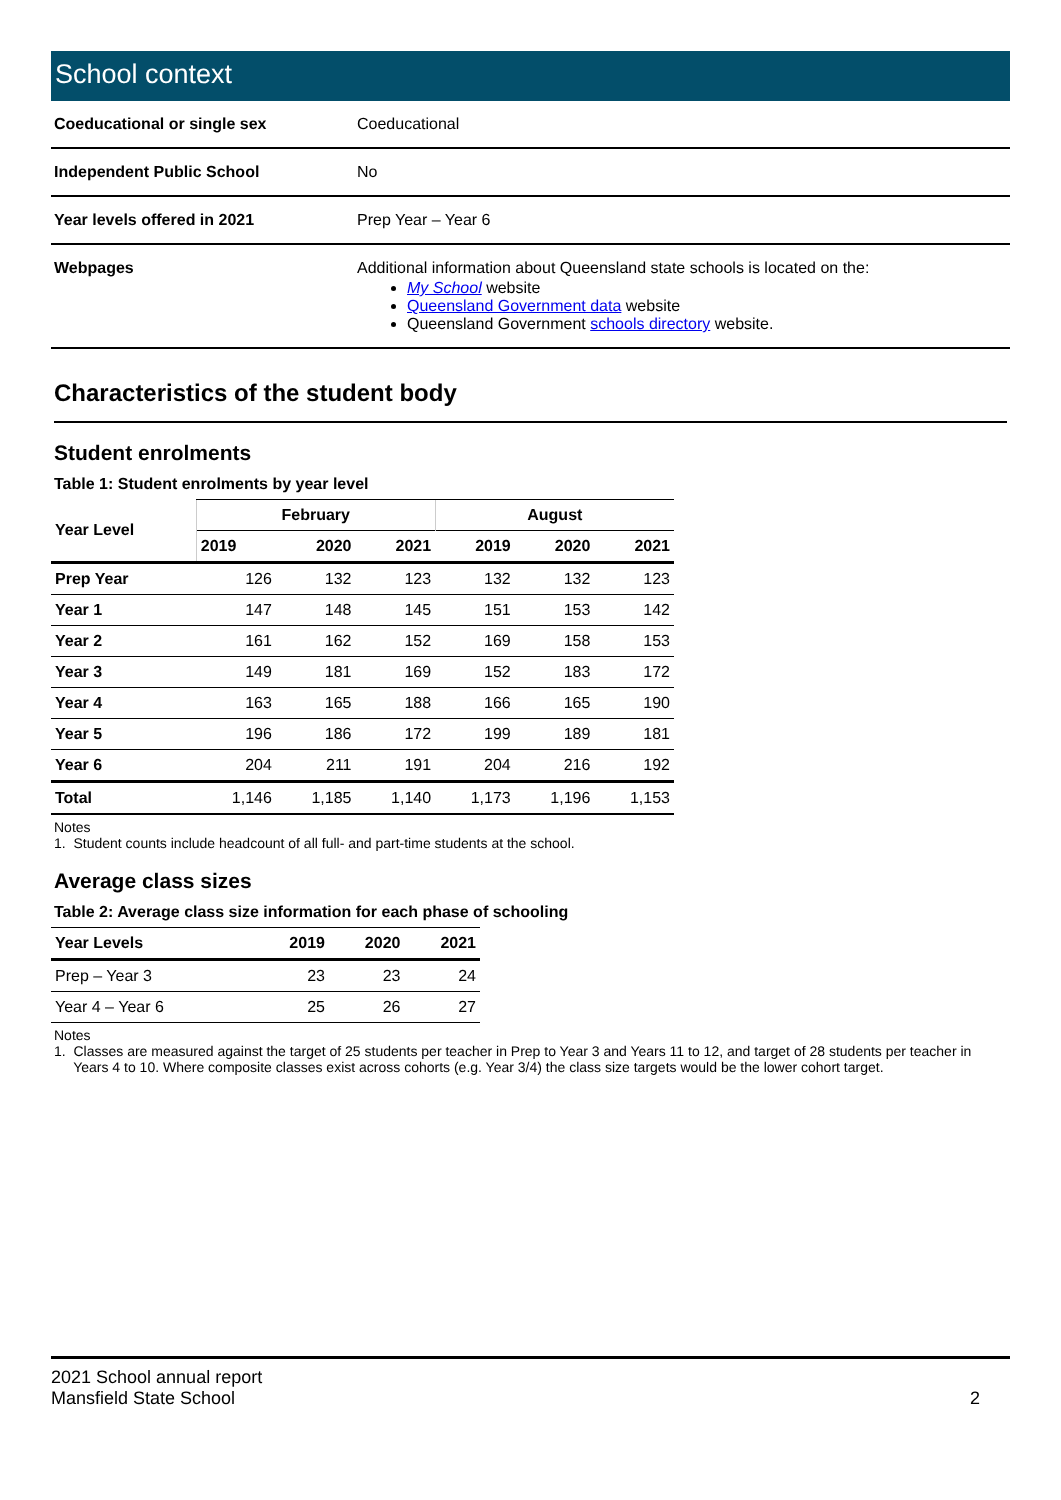School context
| Coeducational or single sex | Coeducational |
| Independent Public School | No |
| Year levels offered in 2021 | Prep Year – Year 6 |
| Webpages | Additional information about Queensland state schools is located on the: My School website Queensland Government data website Queensland Government schools directory website. |
Characteristics of the student body
Student enrolments
Table 1: Student enrolments by year level
| Year Level | February | | | August | | |
| --- | --- | --- | --- | --- | --- | --- |
| | 2019 | 2020 | 2021 | 2019 | 2020 | 2021 |
| Prep Year | 126 | 132 | 123 | 132 | 132 | 123 |
| Year 1 | 147 | 148 | 145 | 151 | 153 | 142 |
| Year 2 | 161 | 162 | 152 | 169 | 158 | 153 |
| Year 3 | 149 | 181 | 169 | 152 | 183 | 172 |
| Year 4 | 163 | 165 | 188 | 166 | 165 | 190 |
| Year 5 | 196 | 186 | 172 | 199 | 189 | 181 |
| Year 6 | 204 | 211 | 191 | 204 | 216 | 192 |
| Total | 1,146 | 1,185 | 1,140 | 1,173 | 1,196 | 1,153 |
Notes
1. Student counts include headcount of all full- and part-time students at the school.
Average class sizes
Table 2: Average class size information for each phase of schooling
| Year Levels | 2019 | 2020 | 2021 |
| --- | --- | --- | --- |
| Prep – Year 3 | 23 | 23 | 24 |
| Year 4 – Year 6 | 25 | 26 | 27 |
Notes
1. Classes are measured against the target of 25 students per teacher in Prep to Year 3 and Years 11 to 12, and target of 28 students per teacher in
Years 4 to 10. Where composite classes exist across cohorts (e.g. Year 3/4) the class size targets would be the lower cohort target.
2021 School annual report
Mansfield State School
2